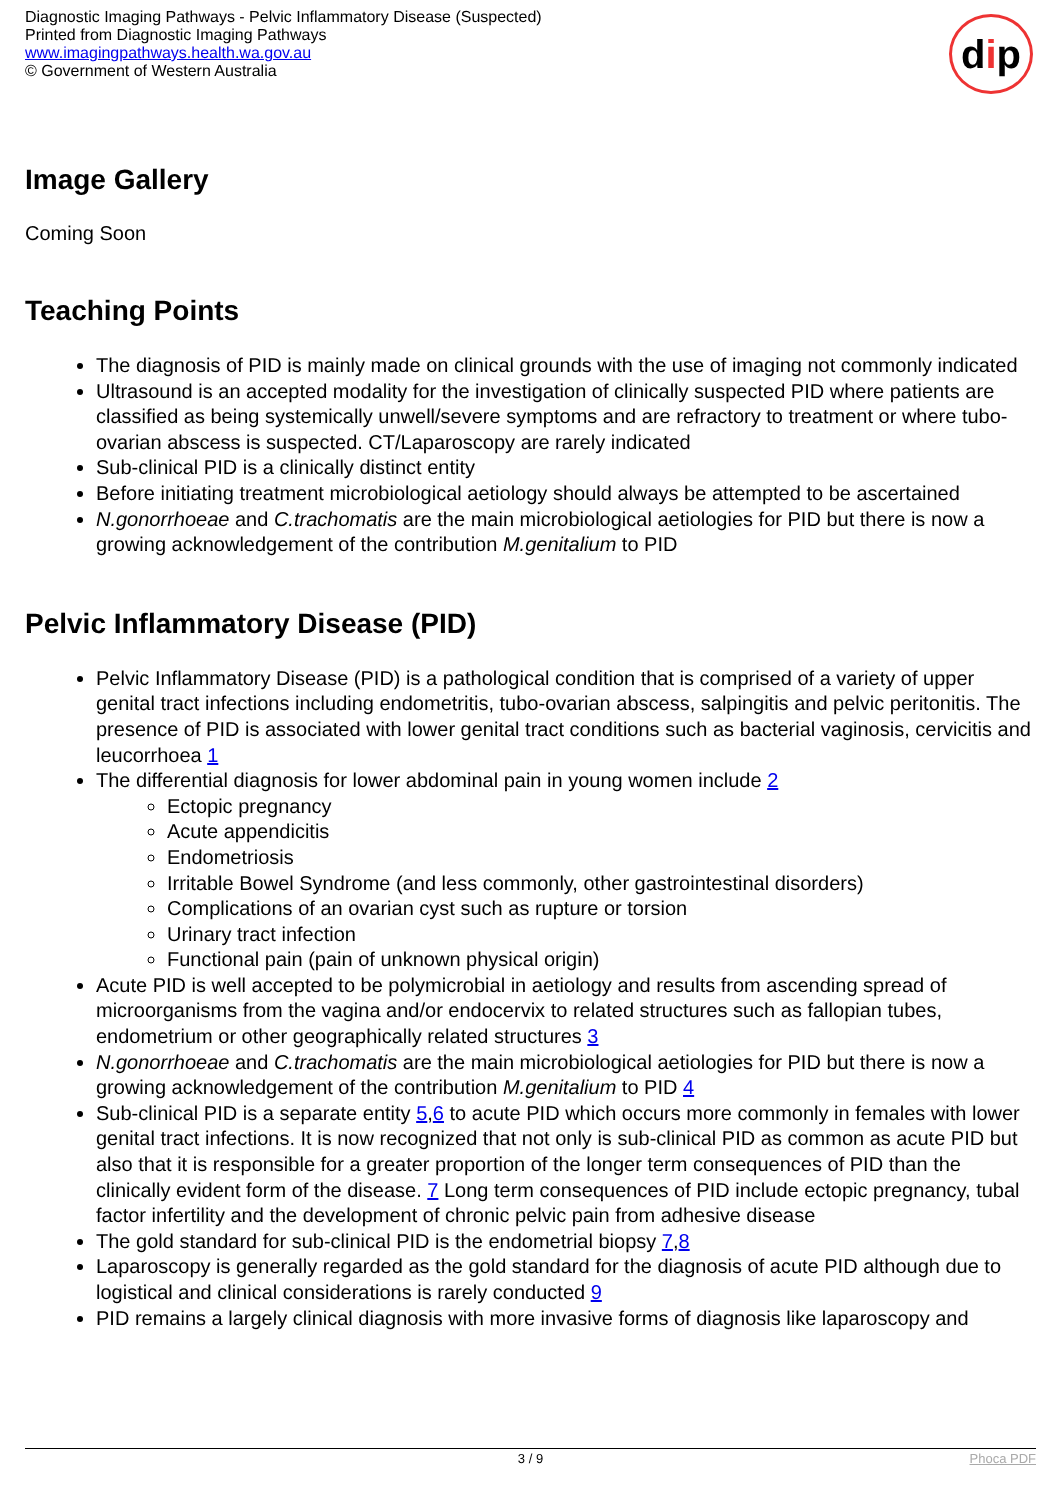Diagnostic Imaging Pathways - Pelvic Inflammatory Disease (Suspected)
Printed from Diagnostic Imaging Pathways
www.imagingpathways.health.wa.gov.au
© Government of Western Australia
d i p
Image Gallery
Coming Soon
Teaching Points
The diagnosis of PID is mainly made on clinical grounds with the use of imaging not commonly indicated
Ultrasound is an accepted modality for the investigation of clinically suspected PID where patients are classified as being systemically unwell/severe symptoms and are refractory to treatment or where tubo-ovarian abscess is suspected. CT/Laparoscopy are rarely indicated
Sub-clinical PID is a clinically distinct entity
Before initiating treatment microbiological aetiology should always be attempted to be ascertained
N.gonorrhoeae and C.trachomatis are the main microbiological aetiologies for PID but there is now a growing acknowledgement of the contribution M.genitalium to PID
Pelvic Inflammatory Disease (PID)
Pelvic Inflammatory Disease (PID) is a pathological condition that is comprised of a variety of upper genital tract infections including endometritis, tubo-ovarian abscess, salpingitis and pelvic peritonitis. The presence of PID is associated with lower genital tract conditions such as bacterial vaginosis, cervicitis and leucorrhoea 1
The differential diagnosis for lower abdominal pain in young women include 2
Ectopic pregnancy
Acute appendicitis
Endometriosis
Irritable Bowel Syndrome (and less commonly, other gastrointestinal disorders)
Complications of an ovarian cyst such as rupture or torsion
Urinary tract infection
Functional pain (pain of unknown physical origin)
Acute PID is well accepted to be polymicrobial in aetiology and results from ascending spread of microorganisms from the vagina and/or endocervix to related structures such as fallopian tubes, endometrium or other geographically related structures 3
N.gonorrhoeae and C.trachomatis are the main microbiological aetiologies for PID but there is now a growing acknowledgement of the contribution M.genitalium to PID 4
Sub-clinical PID is a separate entity 5,6 to acute PID which occurs more commonly in females with lower genital tract infections. It is now recognized that not only is sub-clinical PID as common as acute PID but also that it is responsible for a greater proportion of the longer term consequences of PID than the clinically evident form of the disease. 7 Long term consequences of PID include ectopic pregnancy, tubal factor infertility and the development of chronic pelvic pain from adhesive disease
The gold standard for sub-clinical PID is the endometrial biopsy 7,8
Laparoscopy is generally regarded as the gold standard for the diagnosis of acute PID although due to logistical and clinical considerations is rarely conducted 9
PID remains a largely clinical diagnosis with more invasive forms of diagnosis like laparoscopy and
3 / 9 Phoca PDF